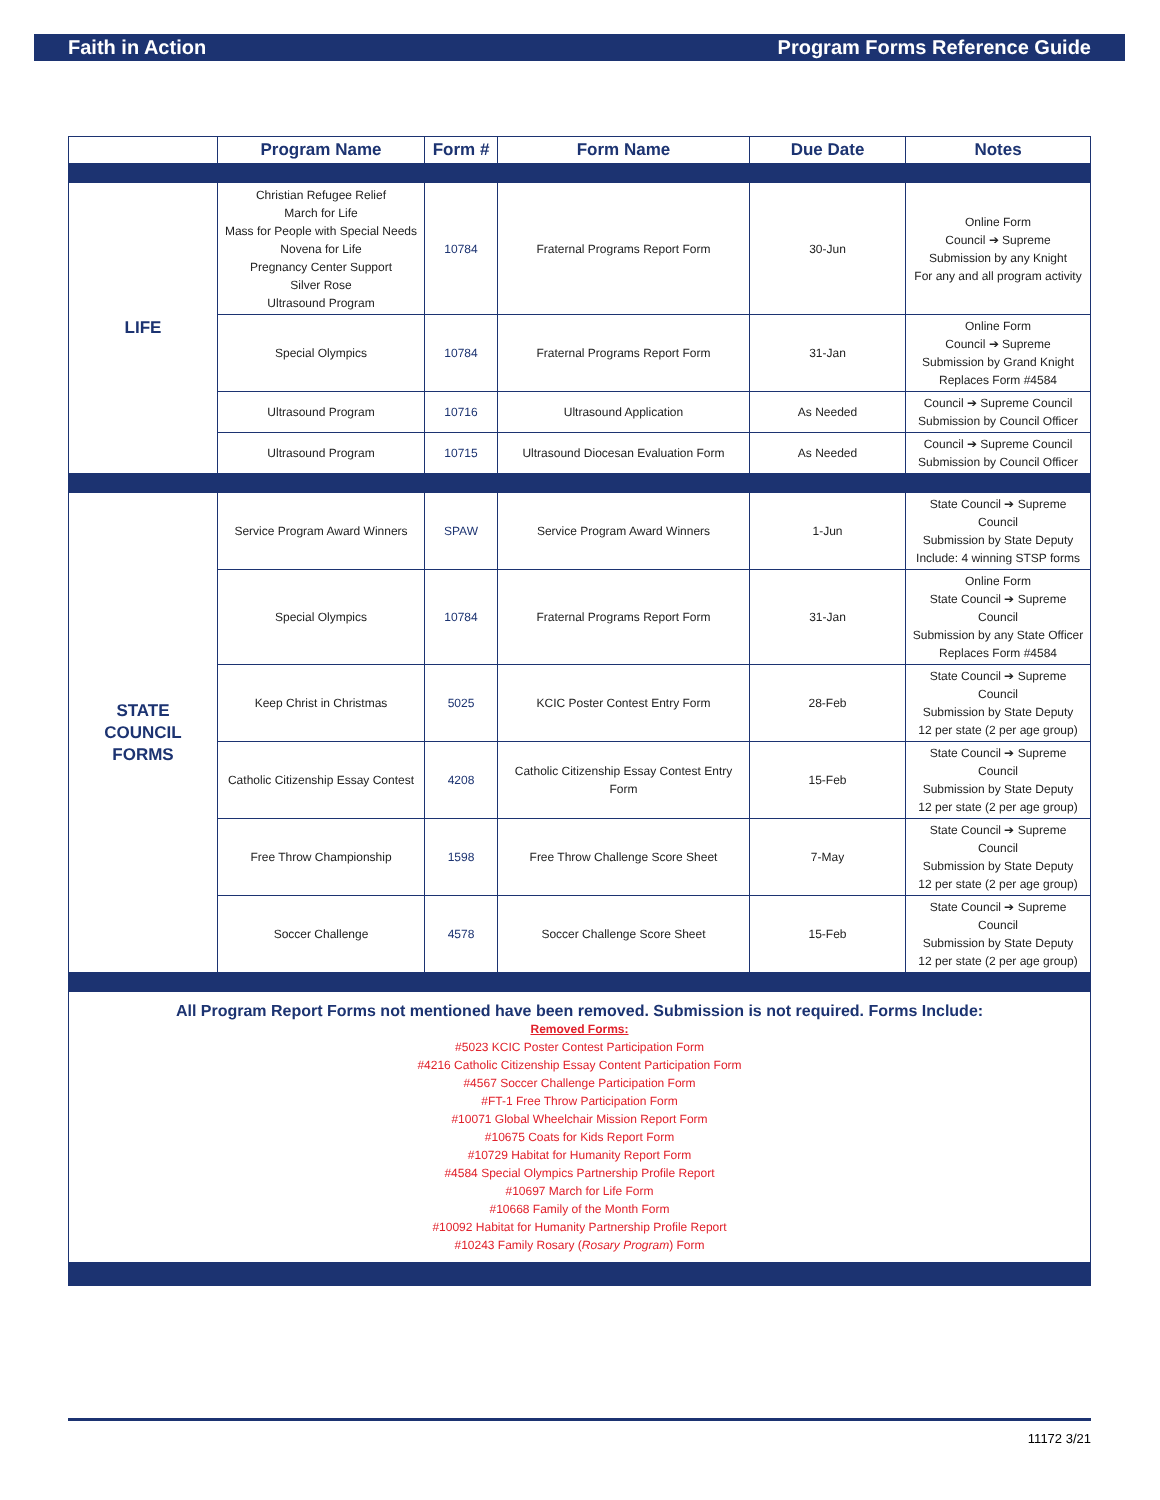Faith in Action Program Forms Reference Guide
| | Program Name | Form # | Form Name | Due Date | Notes |
| --- | --- | --- | --- | --- | --- |
| LIFE | Christian Refugee Relief March for Life Mass for People with Special Needs Novena for Life Pregnancy Center Support Silver Rose Ultrasound Program | 10784 | Fraternal Programs Report Form | 30-Jun | Online Form Council ➔ Supreme Submission by any Knight For any and all program activity |
| | Special Olympics | 10784 | Fraternal Programs Report Form | 31-Jan | Online Form Council ➔ Supreme Submission by Grand Knight Replaces Form #4584 |
| | Ultrasound Program | 10716 | Ultrasound Application | As Needed | Council ➔ Supreme Council Submission by Council Officer |
| | Ultrasound Program | 10715 | Ultrasound Diocesan Evaluation Form | As Needed | Council ➔ Supreme Council Submission by Council Officer |
| STATE COUNCIL FORMS | Service Program Award Winners | SPAW | Service Program Award Winners | 1-Jun | State Council ➔ Supreme Council Submission by State Deputy Include: 4 winning STSP forms |
| | Special Olympics | 10784 | Fraternal Programs Report Form | 31-Jan | Online Form State Council ➔ Supreme Council Submission by any State Officer Replaces Form #4584 |
| | Keep Christ in Christmas | 5025 | KCIC Poster Contest Entry Form | 28-Feb | State Council ➔ Supreme Council Submission by State Deputy 12 per state (2 per age group) |
| | Catholic Citizenship Essay Contest | 4208 | Catholic Citizenship Essay Contest Entry Form | 15-Feb | State Council ➔ Supreme Council Submission by State Deputy 12 per state (2 per age group) |
| | Free Throw Championship | 1598 | Free Throw Challenge Score Sheet | 7-May | State Council ➔ Supreme Council Submission by State Deputy 12 per state (2 per age group) |
| | Soccer Challenge | 4578 | Soccer Challenge Score Sheet | 15-Feb | State Council ➔ Supreme Council Submission by State Deputy 12 per state (2 per age group) |
| All Program Report Forms not mentioned have been removed. Submission is not required. Forms Include: Removed Forms: #5023 KCIC Poster Contest Participation Form #4216 Catholic Citizenship Essay Content Participation Form #4567 Soccer Challenge Participation Form #FT-1 Free Throw Participation Form #10071 Global Wheelchair Mission Report Form #10675 Coats for Kids Report Form #10729 Habitat for Humanity Report Form #4584 Special Olympics Partnership Profile Report #10697 March for Life Form #10668 Family of the Month Form #10092 Habitat for Humanity Partnership Profile Report #10243 Family Rosary ( Rosary Program ) Form | | | | | |
11172 3/21